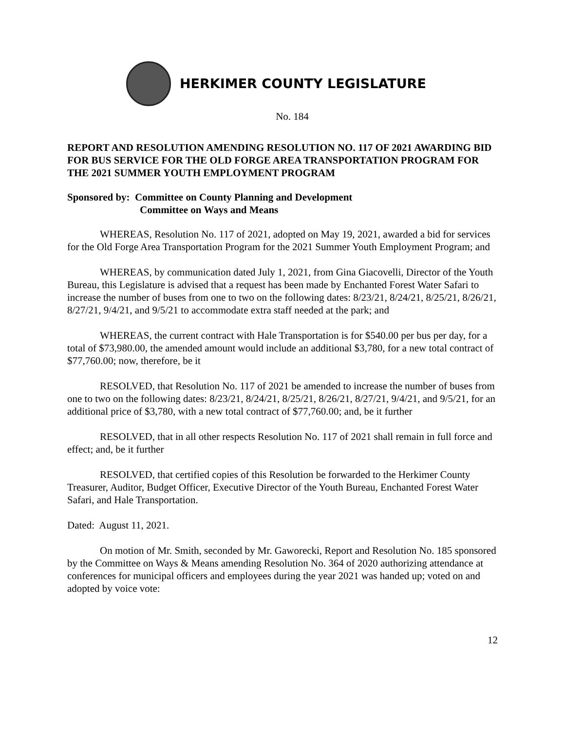HERKIMER COUNTY LEGISLATURE
No. 184
REPORT AND RESOLUTION AMENDING RESOLUTION NO. 117 OF 2021 AWARDING BID FOR BUS SERVICE FOR THE OLD FORGE AREA TRANSPORTATION PROGRAM FOR THE 2021 SUMMER YOUTH EMPLOYMENT PROGRAM
Sponsored by: Committee on County Planning and Development
Committee on Ways and Means
WHEREAS, Resolution No. 117 of 2021, adopted on May 19, 2021, awarded a bid for services for the Old Forge Area Transportation Program for the 2021 Summer Youth Employment Program; and
WHEREAS, by communication dated July 1, 2021, from Gina Giacovelli, Director of the Youth Bureau, this Legislature is advised that a request has been made by Enchanted Forest Water Safari to increase the number of buses from one to two on the following dates: 8/23/21, 8/24/21, 8/25/21, 8/26/21, 8/27/21, 9/4/21, and 9/5/21 to accommodate extra staff needed at the park; and
WHEREAS, the current contract with Hale Transportation is for $540.00 per bus per day, for a total of $73,980.00, the amended amount would include an additional $3,780, for a new total contract of $77,760.00; now, therefore, be it
RESOLVED, that Resolution No. 117 of 2021 be amended to increase the number of buses from one to two on the following dates: 8/23/21, 8/24/21, 8/25/21, 8/26/21, 8/27/21, 9/4/21, and 9/5/21, for an additional price of $3,780, with a new total contract of $77,760.00; and, be it further
RESOLVED, that in all other respects Resolution No. 117 of 2021 shall remain in full force and effect; and, be it further
RESOLVED, that certified copies of this Resolution be forwarded to the Herkimer County Treasurer, Auditor, Budget Officer, Executive Director of the Youth Bureau, Enchanted Forest Water Safari, and Hale Transportation.
Dated: August 11, 2021.
On motion of Mr. Smith, seconded by Mr. Gaworecki, Report and Resolution No. 185 sponsored by the Committee on Ways & Means amending Resolution No. 364 of 2020 authorizing attendance at conferences for municipal officers and employees during the year 2021 was handed up; voted on and adopted by voice vote:
12